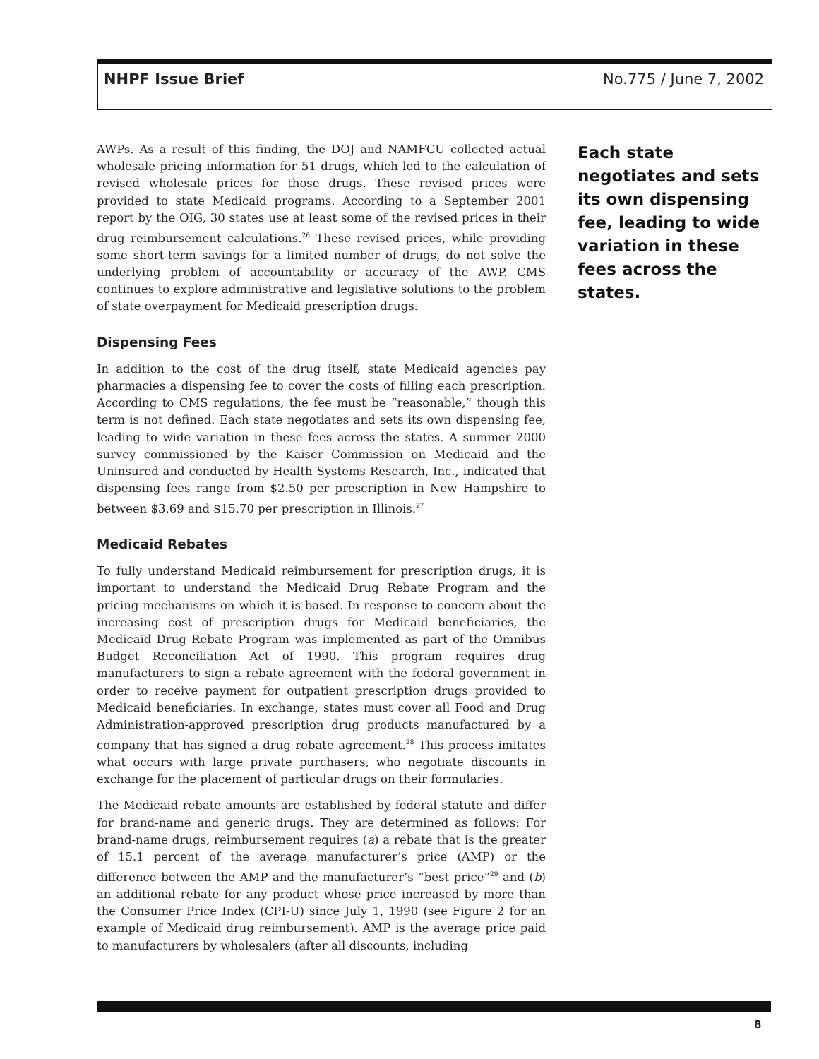NHPF Issue Brief No.775 / June 7, 2002
AWPs. As a result of this finding, the DOJ and NAMFCU collected actual wholesale pricing information for 51 drugs, which led to the calculation of revised wholesale prices for those drugs. These revised prices were provided to state Medicaid programs. According to a September 2001 report by the OIG, 30 states use at least some of the revised prices in their drug reimbursement calculations.<sup>26</sup> These revised prices, while providing some short-term savings for a limited number of drugs, do not solve the underlying problem of accountability or accuracy of the AWP. CMS continues to explore administrative and legislative solutions to the problem of state overpayment for Medicaid prescription drugs.
Dispensing Fees
In addition to the cost of the drug itself, state Medicaid agencies pay pharmacies a dispensing fee to cover the costs of filling each prescription. According to CMS regulations, the fee must be “reasonable,” though this term is not defined. Each state negotiates and sets its own dispensing fee, leading to wide variation in these fees across the states. A summer 2000 survey commissioned by the Kaiser Commission on Medicaid and the Uninsured and conducted by Health Systems Research, Inc., indicated that dispensing fees range from $2.50 per prescription in New Hampshire to between $3.69 and $15.70 per prescription in Illinois.<sup>27</sup>
Medicaid Rebates
To fully understand Medicaid reimbursement for prescription drugs, it is important to understand the Medicaid Drug Rebate Program and the pricing mechanisms on which it is based. In response to concern about the increasing cost of prescription drugs for Medicaid beneficiaries, the Medicaid Drug Rebate Program was implemented as part of the Omnibus Budget Reconciliation Act of 1990. This program requires drug manufacturers to sign a rebate agreement with the federal government in order to receive payment for outpatient prescription drugs provided to Medicaid beneficiaries. In exchange, states must cover all Food and Drug Administration-approved prescription drug products manufactured by a company that has signed a drug rebate agreement.<sup>28</sup> This process imitates what occurs with large private purchasers, who negotiate discounts in exchange for the placement of particular drugs on their formularies.
The Medicaid rebate amounts are established by federal statute and differ for brand-name and generic drugs. They are determined as follows: For brand-name drugs, reimbursement requires (a) a rebate that is the greater of 15.1 percent of the average manufacturer’s price (AMP) or the difference between the AMP and the manufacturer’s “best price”<sup>29</sup> and (b) an additional rebate for any product whose price increased by more than the Consumer Price Index (CPI-U) since July 1, 1990 (see Figure 2 for an example of Medicaid drug reimbursement). AMP is the average price paid to manufacturers by wholesalers (after all discounts, including
Each state negotiates and sets its own dispensing fee, leading to wide variation in these fees across the states.
8